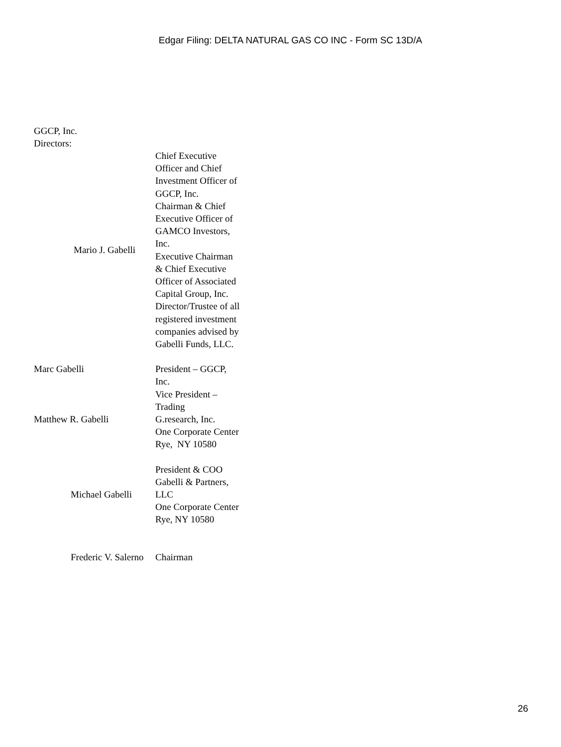Edgar Filing: DELTA NATURAL GAS CO INC - Form SC 13D/A
GGCP, Inc.
Directors:
| Mario J. Gabelli | Chief Executive Officer and Chief Investment Officer of GGCP, Inc. Chairman & Chief Executive Officer of GAMCO Investors, Inc. Executive Chairman & Chief Executive Officer of Associated Capital Group, Inc. Director/Trustee of all registered investment companies advised by Gabelli Funds, LLC. |
| Marc Gabelli | President – GGCP, Inc. |
| Matthew R. Gabelli | Vice President – Trading G.research, Inc. One Corporate Center Rye, NY 10580 |
| Michael Gabelli | President & COO Gabelli & Partners, LLC One Corporate Center Rye, NY 10580 |
| Frederic V. Salerno | Chairman |
26